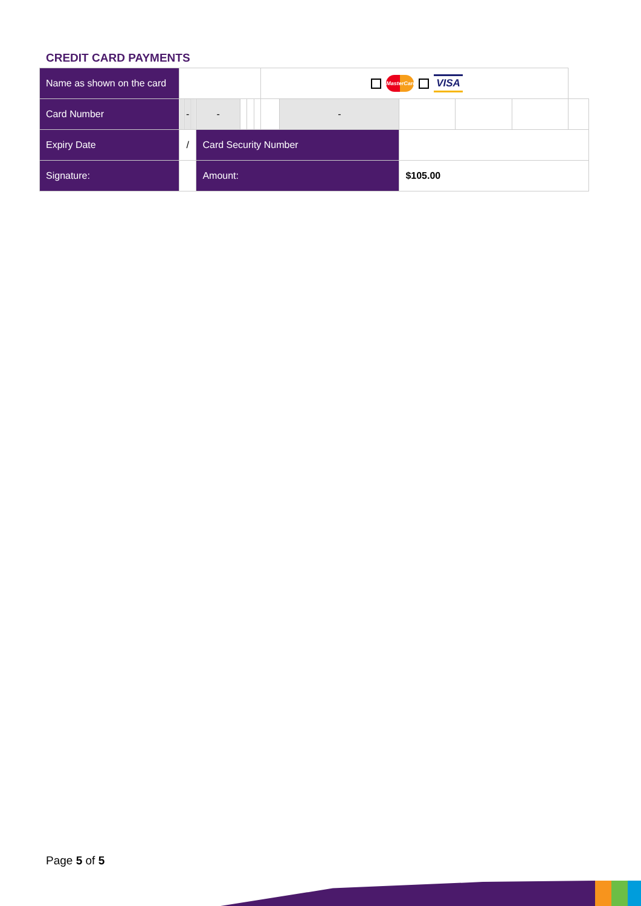CREDIT CARD PAYMENTS
| Name as shown on the card | | | | | | | | | | | | | | MasterCard VISA | | | | | |
| Card Number | | | | | - | | | | | - | | | | | - | | | | |
| Expiry Date | / | | | | | | | | | Card Security Number | | | | | | | | | |
| Signature: | | | | | | | | | | Amount: | | | | | | $105.00 | | | |
Page 5 of 5